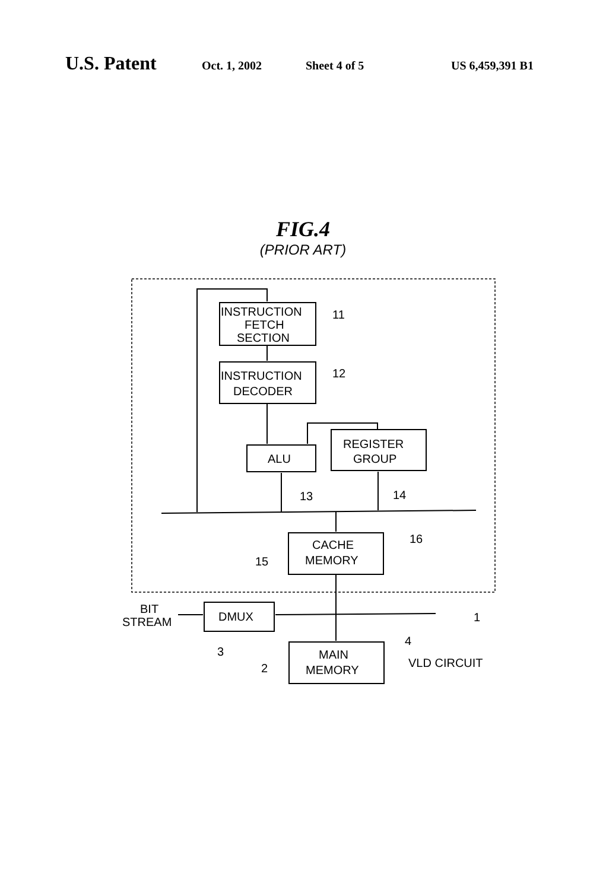U.S. Patent Oct. 1, 2002 Sheet 4 of 5 US 6,459,391 B1
FIG.4
(PRIOR ART)
INSTRUCTION
FETCH
SECTION
INSTRUCTION
DECODER
ALU
REGISTER
GROUP
CACHE
MEMORY
DMUX
MAIN
MEMORY
BIT
STREAM
11
12
13
14
16
15
1
4
3
2
VLD CIRCUIT